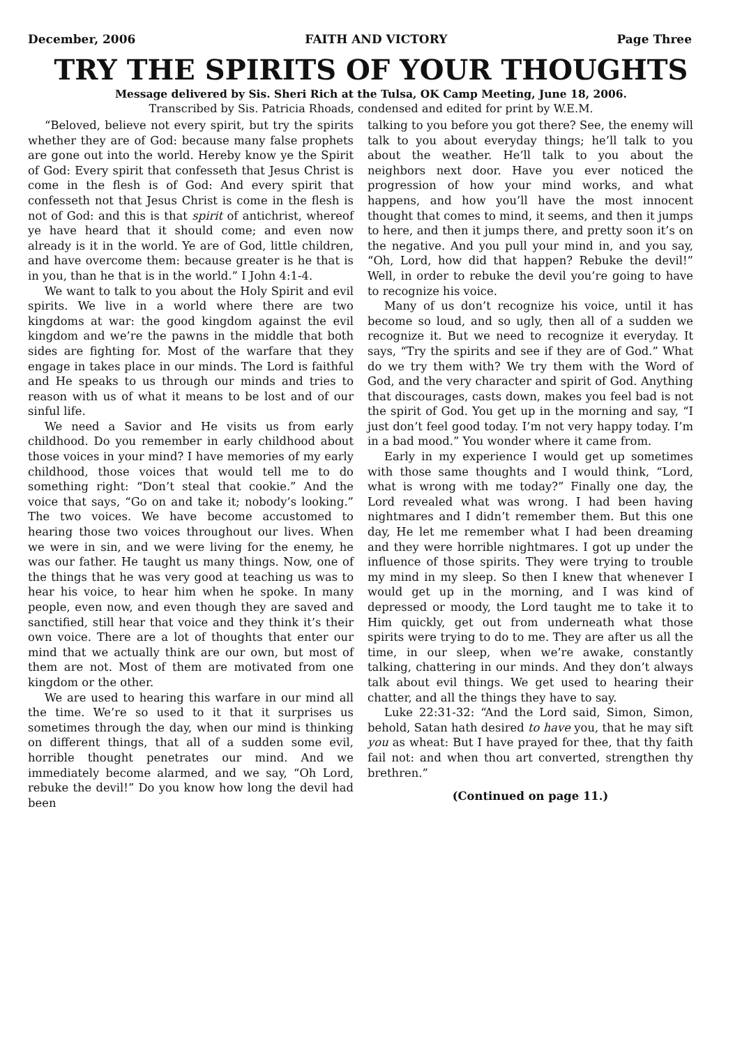December, 2006 FAITH AND VICTORY Page Three
TRY THE SPIRITS OF YOUR THOUGHTS
Message delivered by Sis. Sheri Rich at the Tulsa, OK Camp Meeting, June 18, 2006.
Transcribed by Sis. Patricia Rhoads, condensed and edited for print by W.E.M.
“Beloved, believe not every spirit, but try the spirits whether they are of God: because many false prophets are gone out into the world. Hereby know ye the Spirit of God: Every spirit that confesseth that Jesus Christ is come in the flesh is of God: And every spirit that confesseth not that Jesus Christ is come in the flesh is not of God: and this is that spirit of antichrist, whereof ye have heard that it should come; and even now already is it in the world. Ye are of God, little children, and have overcome them: because greater is he that is in you, than he that is in the world.” I John 4:1-4.
We want to talk to you about the Holy Spirit and evil spirits. We live in a world where there are two kingdoms at war: the good kingdom against the evil kingdom and we’re the pawns in the middle that both sides are fighting for. Most of the warfare that they engage in takes place in our minds. The Lord is faithful and He speaks to us through our minds and tries to reason with us of what it means to be lost and of our sinful life.
We need a Savior and He visits us from early childhood. Do you remember in early childhood about those voices in your mind? I have memories of my early childhood, those voices that would tell me to do something right: “Don’t steal that cookie.” And the voice that says, “Go on and take it; nobody’s looking.” The two voices. We have become accustomed to hearing those two voices throughout our lives. When we were in sin, and we were living for the enemy, he was our father. He taught us many things. Now, one of the things that he was very good at teaching us was to hear his voice, to hear him when he spoke. In many people, even now, and even though they are saved and sanctified, still hear that voice and they think it’s their own voice. There are a lot of thoughts that enter our mind that we actually think are our own, but most of them are not. Most of them are motivated from one kingdom or the other.
We are used to hearing this warfare in our mind all the time. We’re so used to it that it surprises us sometimes through the day, when our mind is thinking on different things, that all of a sudden some evil, horrible thought penetrates our mind. And we immediately become alarmed, and we say, “Oh Lord, rebuke the devil!” Do you know how long the devil had been
talking to you before you got there? See, the enemy will talk to you about everyday things; he’ll talk to you about the weather. He’ll talk to you about the neighbors next door. Have you ever noticed the progression of how your mind works, and what happens, and how you’ll have the most innocent thought that comes to mind, it seems, and then it jumps to here, and then it jumps there, and pretty soon it’s on the negative. And you pull your mind in, and you say, “Oh, Lord, how did that happen? Rebuke the devil!” Well, in order to rebuke the devil you’re going to have to recognize his voice.
Many of us don’t recognize his voice, until it has become so loud, and so ugly, then all of a sudden we recognize it. But we need to recognize it everyday. It says, “Try the spirits and see if they are of God.” What do we try them with? We try them with the Word of God, and the very character and spirit of God. Anything that discourages, casts down, makes you feel bad is not the spirit of God. You get up in the morning and say, “I just don’t feel good today. I’m not very happy today. I’m in a bad mood.” You wonder where it came from.
Early in my experience I would get up sometimes with those same thoughts and I would think, “Lord, what is wrong with me today?” Finally one day, the Lord revealed what was wrong. I had been having nightmares and I didn’t remember them. But this one day, He let me remember what I had been dreaming and they were horrible nightmares. I got up under the influence of those spirits. They were trying to trouble my mind in my sleep. So then I knew that whenever I would get up in the morning, and I was kind of depressed or moody, the Lord taught me to take it to Him quickly, get out from underneath what those spirits were trying to do to me. They are after us all the time, in our sleep, when we’re awake, constantly talking, chattering in our minds. And they don’t always talk about evil things. We get used to hearing their chatter, and all the things they have to say.
Luke 22:31-32: “And the Lord said, Simon, Simon, behold, Satan hath desired to have you, that he may sift you as wheat: But I have prayed for thee, that thy faith fail not: and when thou art converted, strengthen thy brethren.”
(Continued on page 11.)